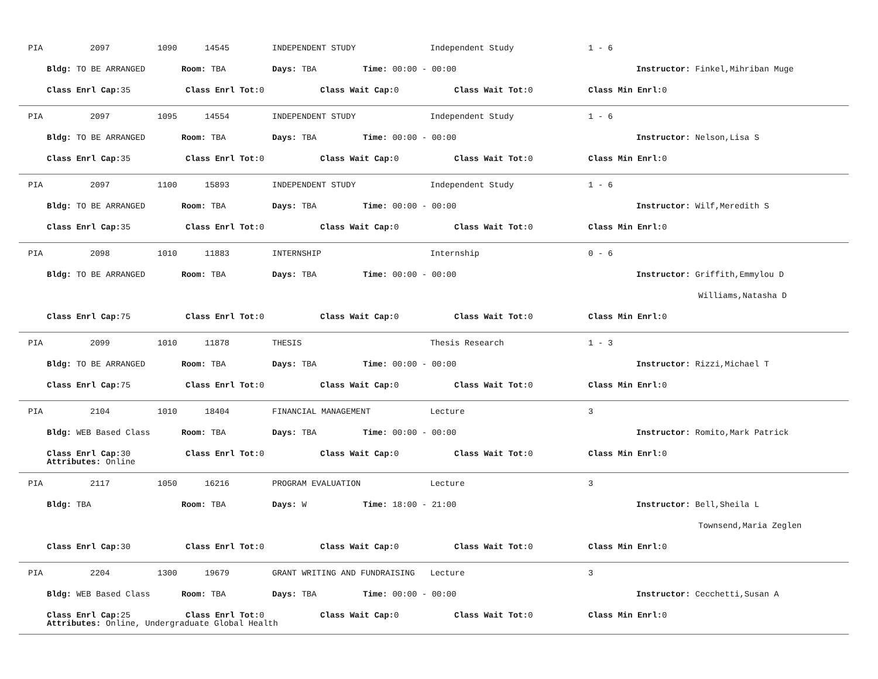PIA 2097 1090 14545 INDEPENDENT STUDY Independent Study 1 - 6
Bldg: TO BE ARRANGED Room: TBA Days: TBA Time: 00:00 - 00:00 Instructor: Finkel,Mihriban Muge
Class Enrl Cap: 35 Class Enrl Tot: 0 Class Wait Cap: 0 Class Wait Tot: 0 Class Min Enrl: 0
PIA 2097 1095 14554 INDEPENDENT STUDY Independent Study 1 - 6
Bldg: TO BE ARRANGED Room: TBA Days: TBA Time: 00:00 - 00:00 Instructor: Nelson,Lisa S
Class Enrl Cap: 35 Class Enrl Tot: 0 Class Wait Cap: 0 Class Wait Tot: 0 Class Min Enrl: 0
PIA 2097 1100 15893 INDEPENDENT STUDY Independent Study 1 - 6
Bldg: TO BE ARRANGED Room: TBA Days: TBA Time: 00:00 - 00:00 Instructor: Wilf,Meredith S
Class Enrl Cap: 35 Class Enrl Tot: 0 Class Wait Cap: 0 Class Wait Tot: 0 Class Min Enrl: 0
PIA 2098 1010 11883 INTERNSHIP Internship 0 - 6
Bldg: TO BE ARRANGED Room: TBA Days: TBA Time: 00:00 - 00:00 Instructor: Griffith,Emmylou D
Williams,Natasha D
Class Enrl Cap: 75 Class Enrl Tot: 0 Class Wait Cap: 0 Class Wait Tot: 0 Class Min Enrl: 0
PIA 2099 1010 11878 THESIS Thesis Research 1 - 3
Bldg: TO BE ARRANGED Room: TBA Days: TBA Time: 00:00 - 00:00 Instructor: Rizzi,Michael T
Class Enrl Cap: 75 Class Enrl Tot: 0 Class Wait Cap: 0 Class Wait Tot: 0 Class Min Enrl: 0
PIA 2104 1010 18404 FINANCIAL MANAGEMENT Lecture 3
Bldg: WEB Based Class Room: TBA Days: TBA Time: 00:00 - 00:00 Instructor: Romito,Mark Patrick
Class Enrl Cap: 30 Class Enrl Tot: 0 Class Wait Cap: 0 Class Wait Tot: 0 Class Min Enrl: 0
Attributes: Online
PIA 2117 1050 16216 PROGRAM EVALUATION Lecture 3
Bldg: TBA Room: TBA Days: W Time: 18:00 - 21:00 Instructor: Bell,Sheila L
Townsend,Maria Zeglen
Class Enrl Cap: 30 Class Enrl Tot: 0 Class Wait Cap: 0 Class Wait Tot: 0 Class Min Enrl: 0
PIA 2204 1300 19679 GRANT WRITING AND FUNDRAISING Lecture 3
Bldg: WEB Based Class Room: TBA Days: TBA Time: 00:00 - 00:00 Instructor: Cecchetti,Susan A
Class Enrl Cap: 25 Class Enrl Tot: 0 Class Wait Cap: 0 Class Wait Tot: 0 Class Min Enrl: 0
Attributes: Online, Undergraduate Global Health